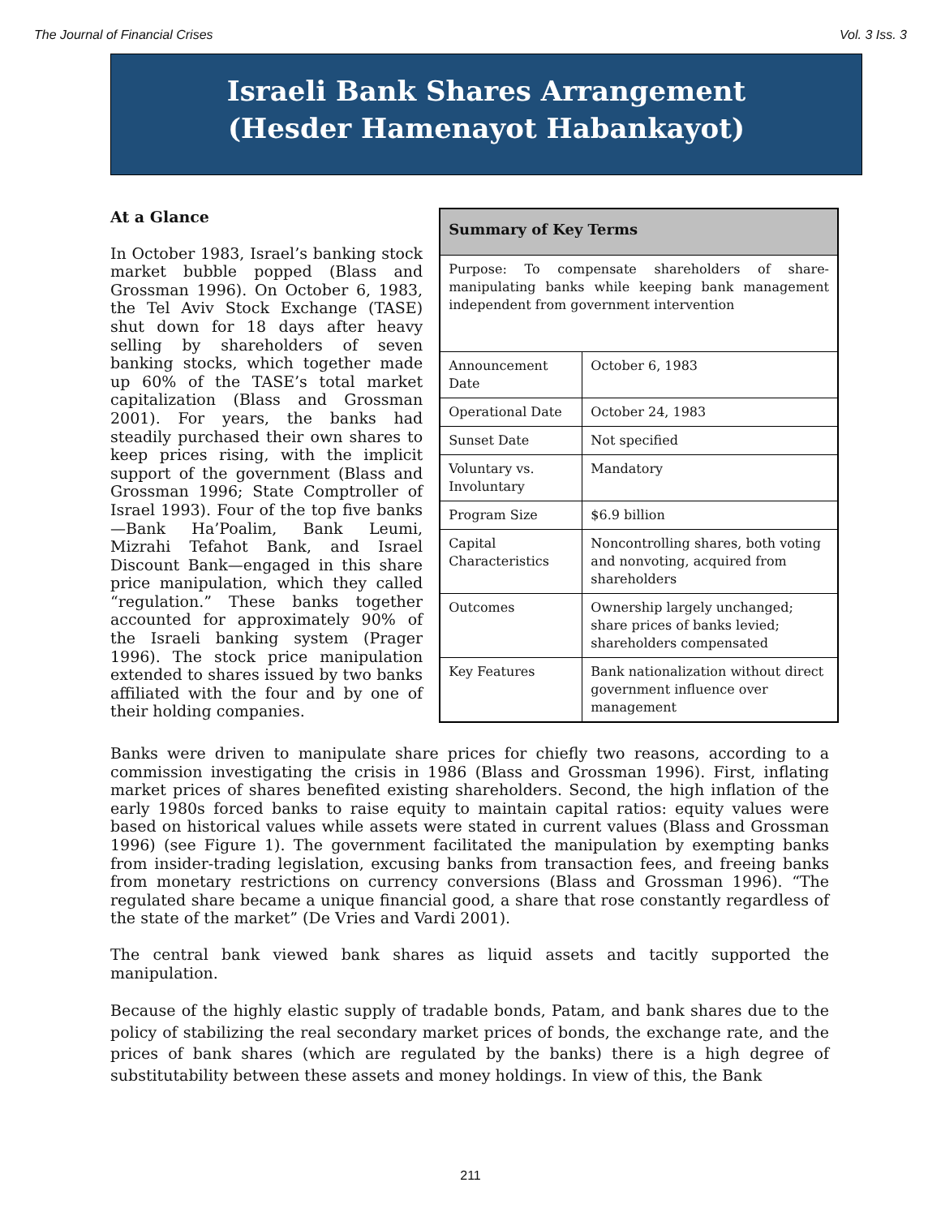The Journal of Financial Crises Vol. 3 Iss. 3
Israeli Bank Shares Arrangement
(Hesder Hamenayot Habankayot)
At a Glance
In October 1983, Israel’s banking stock market bubble popped (Blass and Grossman 1996). On October 6, 1983, the Tel Aviv Stock Exchange (TASE) shut down for 18 days after heavy selling by shareholders of seven banking stocks, which together made up 60% of the TASE’s total market capitalization (Blass and Grossman 2001). For years, the banks had steadily purchased their own shares to keep prices rising, with the implicit support of the government (Blass and Grossman 1996; State Comptroller of Israel 1993). Four of the top five banks—Bank Ha’Poalim, Bank Leumi, Mizrahi Tefahot Bank, and Israel Discount Bank—engaged in this share price manipulation, which they called “regulation.” These banks together accounted for approximately 90% of the Israeli banking system (Prager 1996). The stock price manipulation extended to shares issued by two banks affiliated with the four and by one of their holding companies.
| Summary of Key Terms | |
| --- | --- |
| Purpose: To compensate shareholders of share-manipulating banks while keeping bank management independent from government intervention | |
| Announcement Date | October 6, 1983 |
| Operational Date | October 24, 1983 |
| Sunset Date | Not specified |
| Voluntary vs. Involuntary | Mandatory |
| Program Size | $6.9 billion |
| Capital Characteristics | Noncontrolling shares, both voting and nonvoting, acquired from shareholders |
| Outcomes | Ownership largely unchanged; share prices of banks levied; shareholders compensated |
| Key Features | Bank nationalization without direct government influence over management |
Banks were driven to manipulate share prices for chiefly two reasons, according to a commission investigating the crisis in 1986 (Blass and Grossman 1996). First, inflating market prices of shares benefited existing shareholders. Second, the high inflation of the early 1980s forced banks to raise equity to maintain capital ratios: equity values were based on historical values while assets were stated in current values (Blass and Grossman 1996) (see Figure 1). The government facilitated the manipulation by exempting banks from insider-trading legislation, excusing banks from transaction fees, and freeing banks from monetary restrictions on currency conversions (Blass and Grossman 1996). “The regulated share became a unique financial good, a share that rose constantly regardless of the state of the market” (De Vries and Vardi 2001).
The central bank viewed bank shares as liquid assets and tacitly supported the manipulation.
Because of the highly elastic supply of tradable bonds, Patam, and bank shares due to the policy of stabilizing the real secondary market prices of bonds, the exchange rate, and the prices of bank shares (which are regulated by the banks) there is a high degree of substitutability between these assets and money holdings. In view of this, the Bank
211